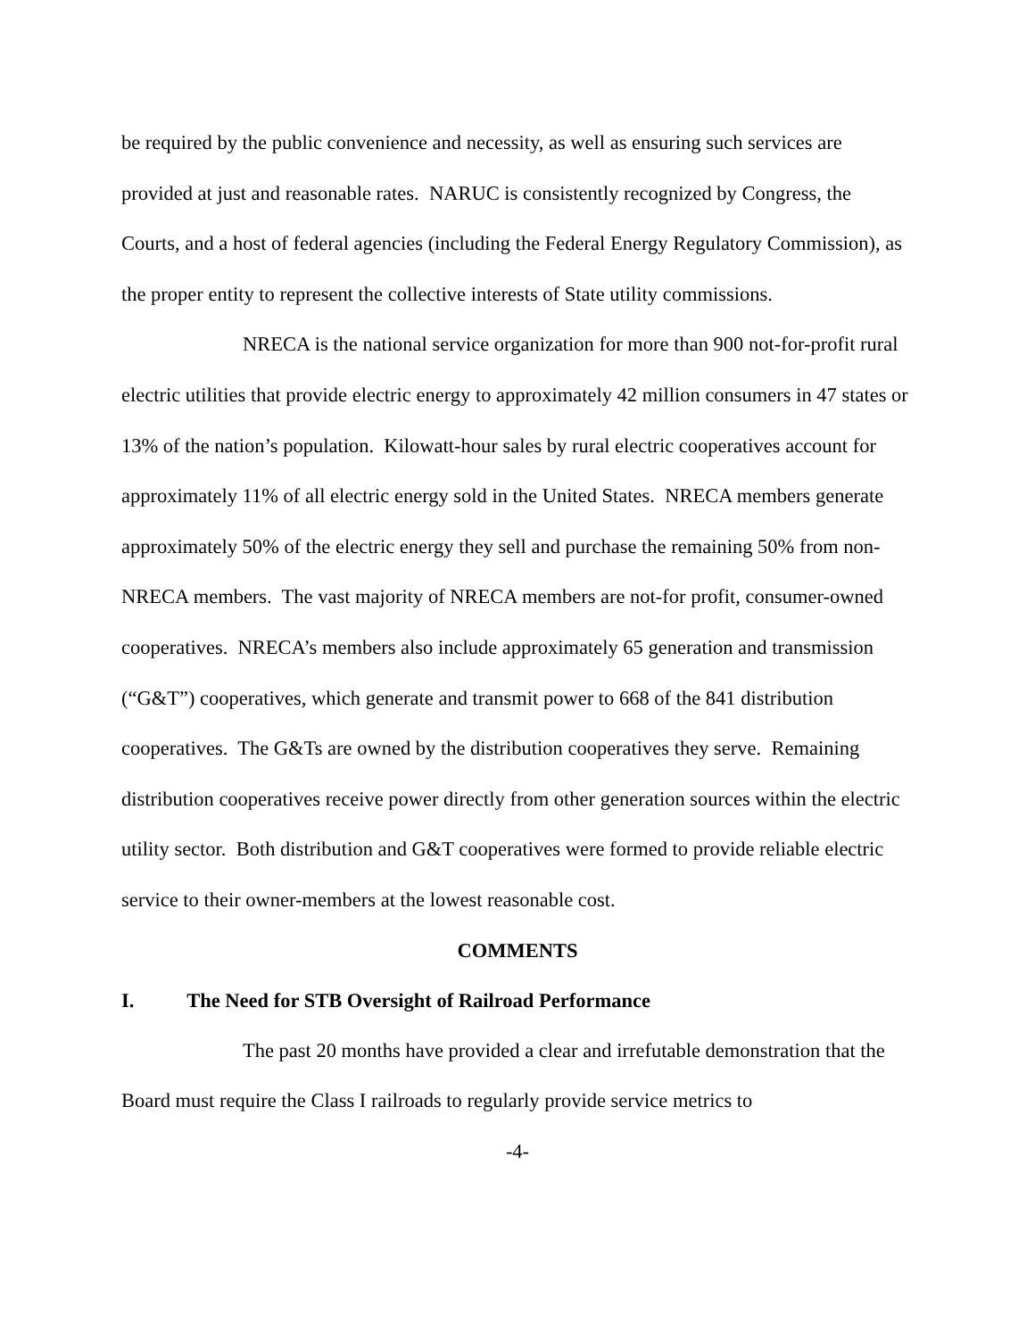be required by the public convenience and necessity, as well as ensuring such services are provided at just and reasonable rates. NARUC is consistently recognized by Congress, the Courts, and a host of federal agencies (including the Federal Energy Regulatory Commission), as the proper entity to represent the collective interests of State utility commissions.
NRECA is the national service organization for more than 900 not-for-profit rural electric utilities that provide electric energy to approximately 42 million consumers in 47 states or 13% of the nation’s population. Kilowatt-hour sales by rural electric cooperatives account for approximately 11% of all electric energy sold in the United States. NRECA members generate approximately 50% of the electric energy they sell and purchase the remaining 50% from non-NRECA members. The vast majority of NRECA members are not-for profit, consumer-owned cooperatives. NRECA’s members also include approximately 65 generation and transmission (“G&T”) cooperatives, which generate and transmit power to 668 of the 841 distribution cooperatives. The G&Ts are owned by the distribution cooperatives they serve. Remaining distribution cooperatives receive power directly from other generation sources within the electric utility sector. Both distribution and G&T cooperatives were formed to provide reliable electric service to their owner-members at the lowest reasonable cost.
COMMENTS
I. The Need for STB Oversight of Railroad Performance
The past 20 months have provided a clear and irrefutable demonstration that the Board must require the Class I railroads to regularly provide service metrics to
-4-